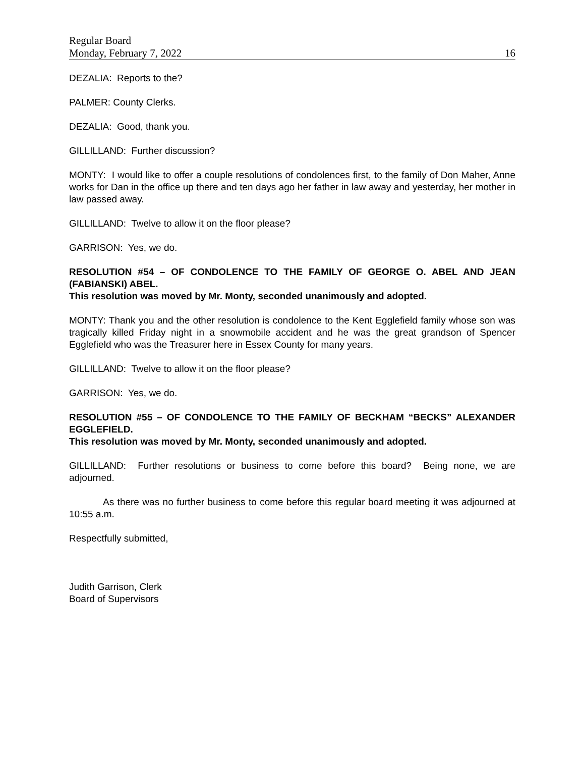Regular Board
Monday, February 7, 2022 16
DEZALIA: Reports to the?
PALMER: County Clerks.
DEZALIA: Good, thank you.
GILLILLAND: Further discussion?
MONTY: I would like to offer a couple resolutions of condolences first, to the family of Don Maher, Anne works for Dan in the office up there and ten days ago her father in law away and yesterday, her mother in law passed away.
GILLILLAND: Twelve to allow it on the floor please?
GARRISON: Yes, we do.
RESOLUTION #54 – OF CONDOLENCE TO THE FAMILY OF GEORGE O. ABEL AND JEAN (FABIANSKI) ABEL.
This resolution was moved by Mr. Monty, seconded unanimously and adopted.
MONTY: Thank you and the other resolution is condolence to the Kent Egglefield family whose son was tragically killed Friday night in a snowmobile accident and he was the great grandson of Spencer Egglefield who was the Treasurer here in Essex County for many years.
GILLILLAND: Twelve to allow it on the floor please?
GARRISON: Yes, we do.
RESOLUTION #55 – OF CONDOLENCE TO THE FAMILY OF BECKHAM “BECKS” ALEXANDER EGGLEFIELD.
This resolution was moved by Mr. Monty, seconded unanimously and adopted.
GILLILLAND: Further resolutions or business to come before this board? Being none, we are adjourned.
As there was no further business to come before this regular board meeting it was adjourned at 10:55 a.m.
Respectfully submitted,
Judith Garrison, Clerk
Board of Supervisors